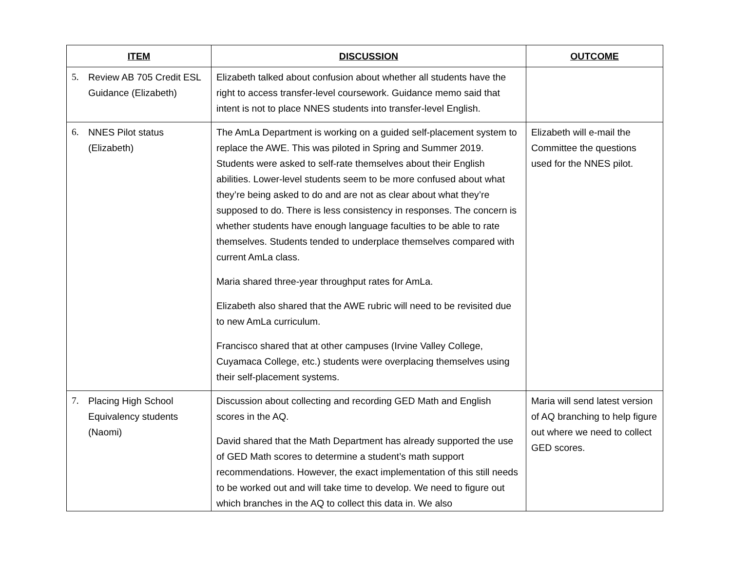| ITEM | DISCUSSION | OUTCOME |
| --- | --- | --- |
| 5. Review AB 705 Credit ESL Guidance (Elizabeth) | Elizabeth talked about confusion about whether all students have the right to access transfer-level coursework. Guidance memo said that intent is not to place NNES students into transfer-level English. | |
| 6. NNES Pilot status (Elizabeth) | The AmLa Department is working on a guided self-placement system to replace the AWE. This was piloted in Spring and Summer 2019. Students were asked to self-rate themselves about their English abilities. Lower-level students seem to be more confused about what they’re being asked to do and are not as clear about what they’re supposed to do. There is less consistency in responses. The concern is whether students have enough language faculties to be able to rate themselves. Students tended to underplace themselves compared with current AmLa class. Maria shared three-year throughput rates for AmLa. Elizabeth also shared that the AWE rubric will need to be revisited due to new AmLa curriculum. Francisco shared that at other campuses (Irvine Valley College, Cuyamaca College, etc.) students were overplacing themselves using their self-placement systems. | Elizabeth will e-mail the Committee the questions used for the NNES pilot. |
| 7. Placing High School Equivalency students (Naomi) | Discussion about collecting and recording GED Math and English scores in the AQ. David shared that the Math Department has already supported the use of GED Math scores to determine a student’s math support recommendations. However, the exact implementation of this still needs to be worked out and will take time to develop. We need to figure out which branches in the AQ to collect this data in. We also | Maria will send latest version of AQ branching to help figure out where we need to collect GED scores. |